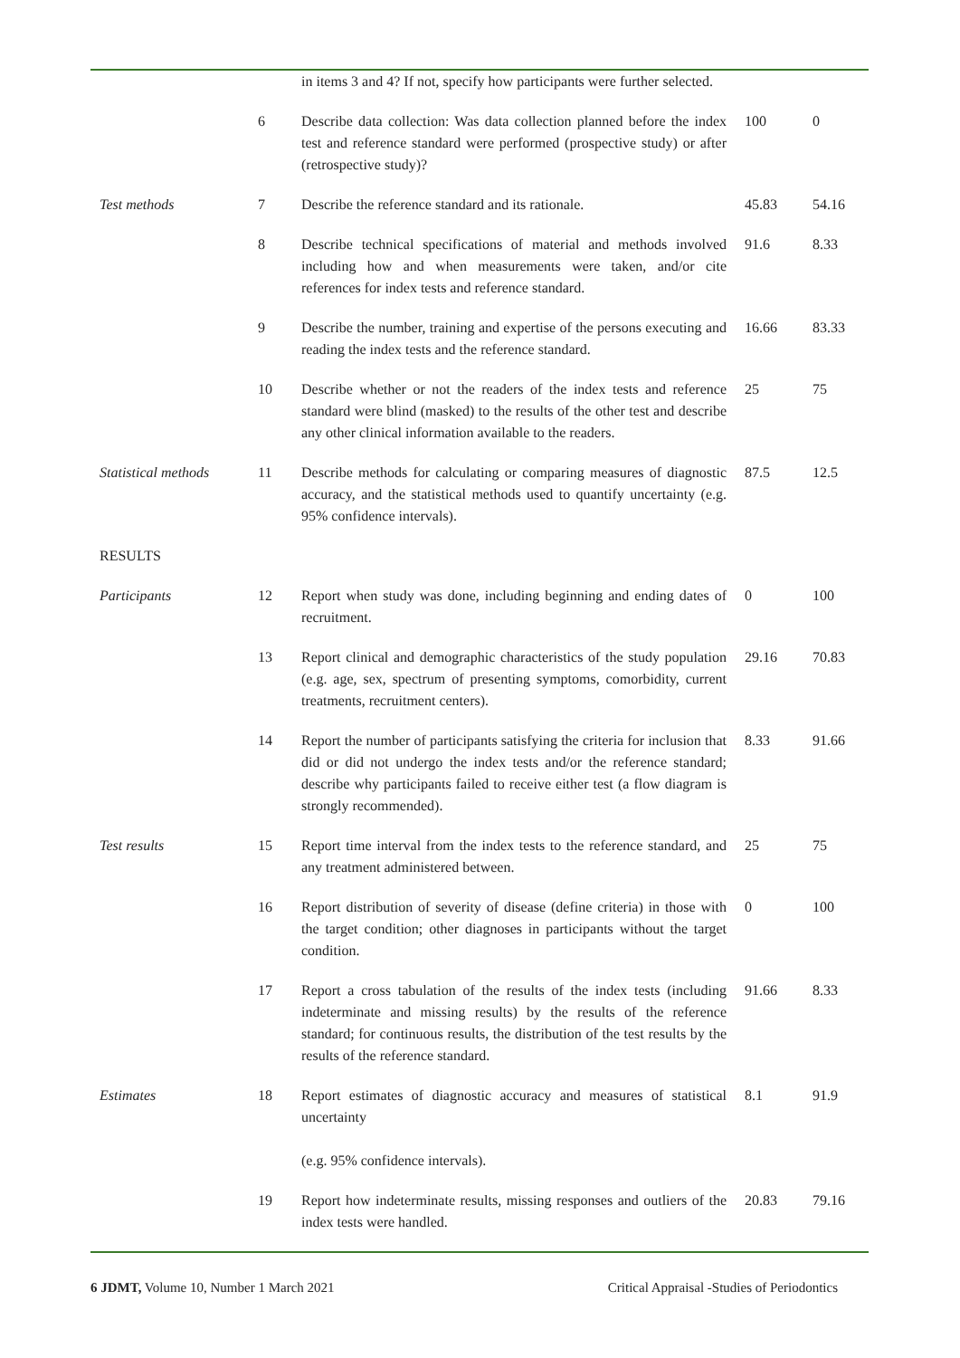| | | in items 3 and 4? If not, specify how participants were further selected. | | |
| | 6 | Describe data collection: Was data collection planned before the index test and reference standard were performed (prospective study) or after (retrospective study)? | 100 | 0 |
| Test methods | 7 | Describe the reference standard and its rationale. | 45.83 | 54.16 |
| | 8 | Describe technical specifications of material and methods involved including how and when measurements were taken, and/or cite references for index tests and reference standard. | 91.6 | 8.33 |
| | 9 | Describe the number, training and expertise of the persons executing and reading the index tests and the reference standard. | 16.66 | 83.33 |
| | 10 | Describe whether or not the readers of the index tests and reference standard were blind (masked) to the results of the other test and describe any other clinical information available to the readers. | 25 | 75 |
| Statistical methods | 11 | Describe methods for calculating or comparing measures of diagnostic accuracy, and the statistical methods used to quantify uncertainty (e.g. 95% confidence intervals). | 87.5 | 12.5 |
| RESULTS | | | | |
| Participants | 12 | Report when study was done, including beginning and ending dates of recruitment. | 0 | 100 |
| | 13 | Report clinical and demographic characteristics of the study population (e.g. age, sex, spectrum of presenting symptoms, comorbidity, current treatments, recruitment centers). | 29.16 | 70.83 |
| | 14 | Report the number of participants satisfying the criteria for inclusion that did or did not undergo the index tests and/or the reference standard; describe why participants failed to receive either test (a flow diagram is strongly recommended). | 8.33 | 91.66 |
| Test results | 15 | Report time interval from the index tests to the reference standard, and any treatment administered between. | 25 | 75 |
| | 16 | Report distribution of severity of disease (define criteria) in those with the target condition; other diagnoses in participants without the target condition. | 0 | 100 |
| | 17 | Report a cross tabulation of the results of the index tests (including indeterminate and missing results) by the results of the reference standard; for continuous results, the distribution of the test results by the results of the reference standard. | 91.66 | 8.33 |
| Estimates | 18 | Report estimates of diagnostic accuracy and measures of statistical uncertainty (e.g. 95% confidence intervals). | 8.1 | 91.9 |
| | 19 | Report how indeterminate results, missing responses and outliers of the index tests were handled. | 20.83 | 79.16 |
6 JDMT, Volume 10, Number 1 March 2021 Critical Appraisal -Studies of Periodontics